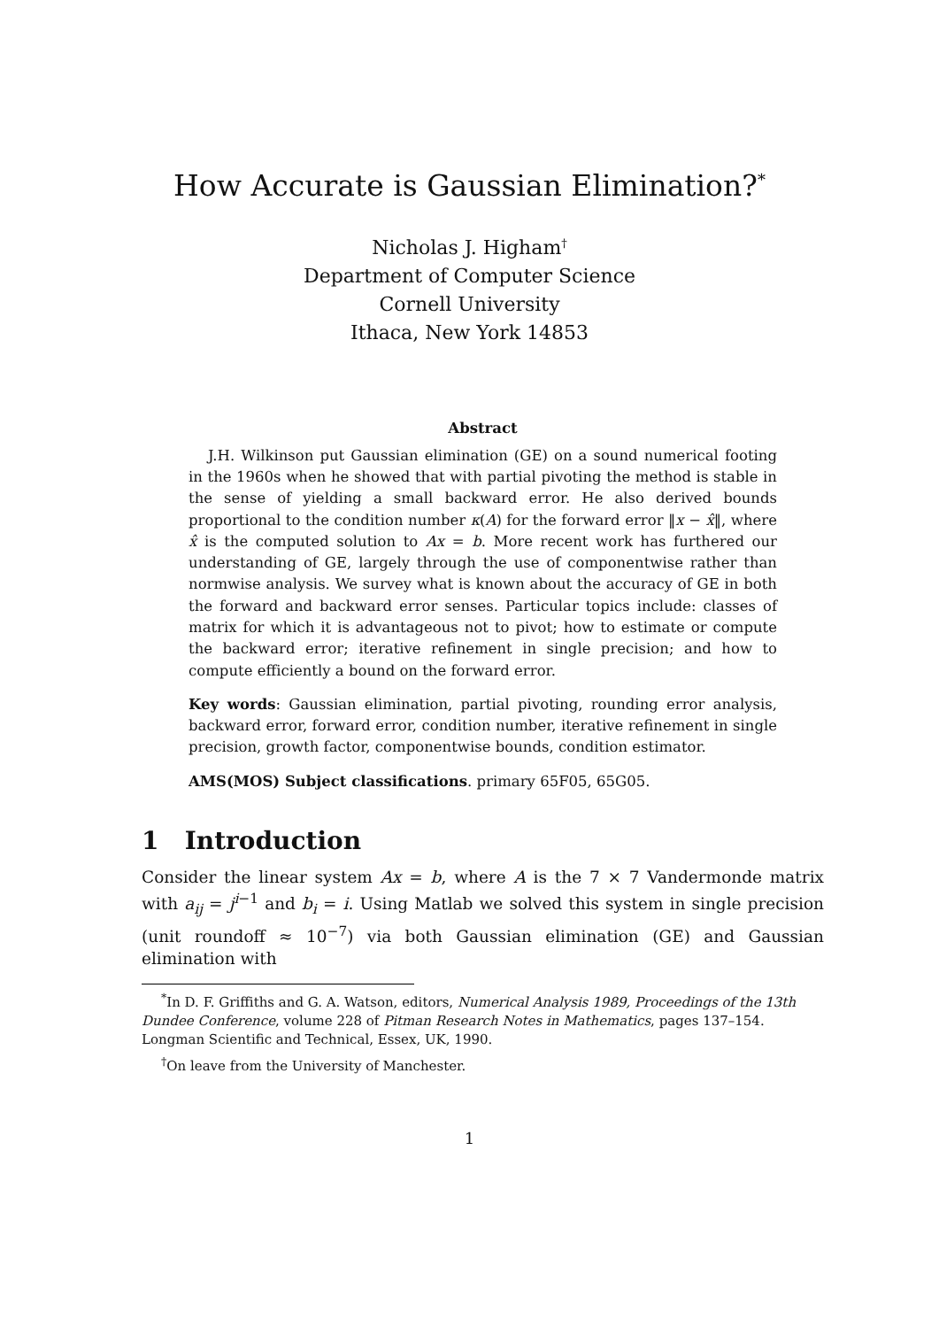How Accurate is Gaussian Elimination?<sup>*</sup>
Nicholas J. Higham<sup>†</sup>
Department of Computer Science
Cornell University
Ithaca, New York 14853
Abstract
J.H. Wilkinson put Gaussian elimination (GE) on a sound numerical footing in the 1960s when he showed that with partial pivoting the method is stable in the sense of yielding a small backward error. He also derived bounds proportional to the condition number κ(A) for the forward error ‖x − x̂‖, where x̂ is the computed solution to Ax = b. More recent work has furthered our understanding of GE, largely through the use of componentwise rather than normwise analysis. We survey what is known about the accuracy of GE in both the forward and backward error senses. Particular topics include: classes of matrix for which it is advantageous not to pivot; how to estimate or compute the backward error; iterative refinement in single precision; and how to compute efficiently a bound on the forward error.
Key words: Gaussian elimination, partial pivoting, rounding error analysis, backward error, forward error, condition number, iterative refinement in single precision, growth factor, componentwise bounds, condition estimator.
AMS(MOS) Subject classifications. primary 65F05, 65G05.
1 Introduction
Consider the linear system Ax = b, where A is the 7 × 7 Vandermonde matrix with a<sub>ij</sub> = j<sup>i−1</sup> and b<sub>i</sub> = i. Using Matlab we solved this system in single precision (unit roundoff ≈ 10<sup>−7</sup>) via both Gaussian elimination (GE) and Gaussian elimination with
<sup>*</sup> In D. F. Griffiths and G. A. Watson, editors, Numerical Analysis 1989, Proceedings of the 13th Dundee Conference, volume 228 of Pitman Research Notes in Mathematics, pages 137–154. Longman Scientific and Technical, Essex, UK, 1990.
<sup>†</sup> On leave from the University of Manchester.
1